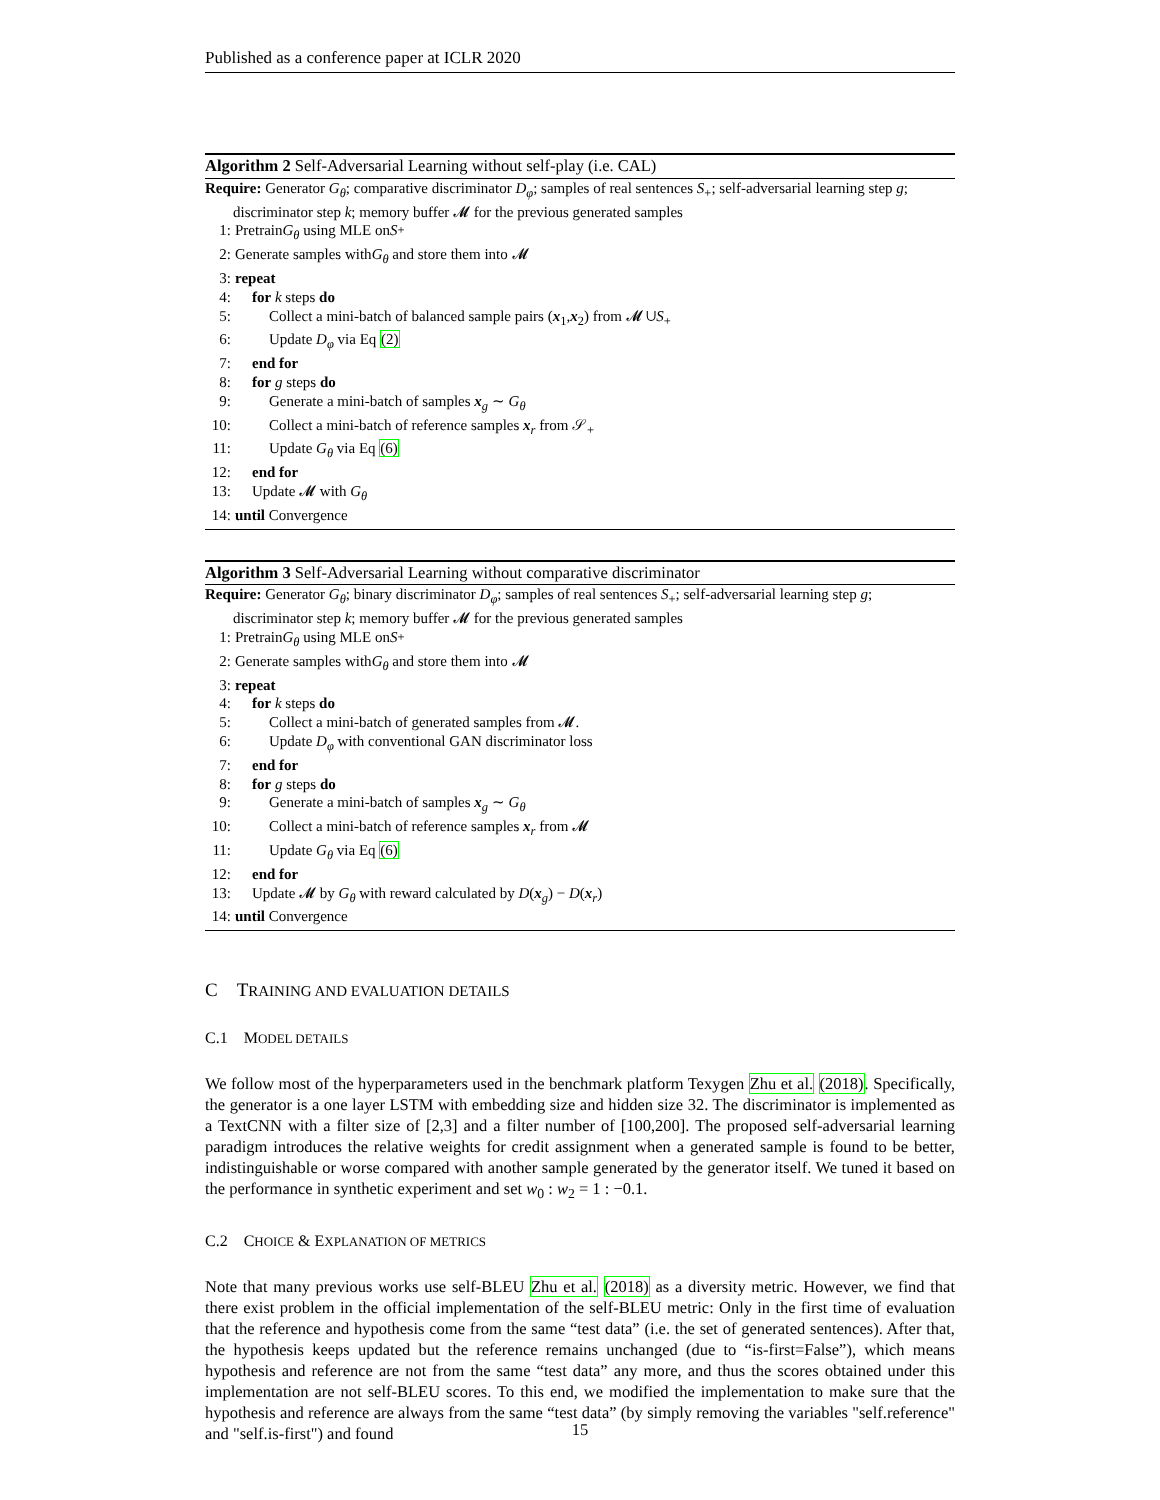Published as a conference paper at ICLR 2020
Algorithm 2 Self-Adversarial Learning without self-play (i.e. CAL)
Require: Generator G<sub>θ</sub>; comparative discriminator D<sub>φ</sub>; samples of real sentences S<sub>+</sub>; self-adversarial learning step g; discriminator step k; memory buffer 𝓜 for the previous generated samples
1: Pretrain G<sub>θ</sub> using MLE on S<sub>+</sub>
2: Generate samples with G<sub>θ</sub> and store them into 𝓜
3: repeat
4: for k steps do
5: Collect a mini-batch of balanced sample pairs (x<sub>1</sub>,x<sub>2</sub>) from 𝓜 ∪S<sub>+</sub>
6: Update D<sub>φ</sub> via Eq (2)
7: end for
8: for g steps do
9: Generate a mini-batch of samples x<sub>g</sub> ∼ G<sub>θ</sub>
10: Collect a mini-batch of reference samples x<sub>r</sub> from 𝒮<sub>+</sub>
11: Update G<sub>θ</sub> via Eq (6)
12: end for
13: Update 𝓜 with G<sub>θ</sub>
14: until Convergence
Algorithm 3 Self-Adversarial Learning without comparative discriminator
Require: Generator G<sub>θ</sub>; binary discriminator D<sub>φ</sub>; samples of real sentences S<sub>+</sub>; self-adversarial learning step g; discriminator step k; memory buffer 𝓜 for the previous generated samples
1: Pretrain G<sub>θ</sub> using MLE on S<sub>+</sub>
2: Generate samples with G<sub>θ</sub> and store them into 𝓜
3: repeat
4: for k steps do
5: Collect a mini-batch of generated samples from 𝓜.
6: Update D<sub>φ</sub> with conventional GAN discriminator loss
7: end for
8: for g steps do
9: Generate a mini-batch of samples x<sub>g</sub> ∼ G<sub>θ</sub>
10: Collect a mini-batch of reference samples x<sub>r</sub> from 𝓜
11: Update G<sub>θ</sub> via Eq (6)
12: end for
13: Update 𝓜 by G<sub>θ</sub> with reward calculated by D(x<sub>g</sub>) − D(x<sub>r</sub>)
14: until Convergence
C TRAINING AND EVALUATION DETAILS
C.1 MODEL DETAILS
We follow most of the hyperparameters used in the benchmark platform Texygen Zhu et al. (2018). Specifically, the generator is a one layer LSTM with embedding size and hidden size 32. The discriminator is implemented as a TextCNN with a filter size of [2,3] and a filter number of [100,200]. The proposed self-adversarial learning paradigm introduces the relative weights for credit assignment when a generated sample is found to be better, indistinguishable or worse compared with another sample generated by the generator itself. We tuned it based on the performance in synthetic experiment and set w<sub>0</sub> : w<sub>2</sub> = 1 : −0.1.
C.2 CHOICE & EXPLANATION OF METRICS
Note that many previous works use self-BLEU Zhu et al. (2018) as a diversity metric. However, we find that there exist problem in the official implementation of the self-BLEU metric: Only in the first time of evaluation that the reference and hypothesis come from the same “test data” (i.e. the set of generated sentences). After that, the hypothesis keeps updated but the reference remains unchanged (due to “is-first=False”), which means hypothesis and reference are not from the same “test data” any more, and thus the scores obtained under this implementation are not self-BLEU scores. To this end, we modified the implementation to make sure that the hypothesis and reference are always from the same “test data” (by simply removing the variables "self.reference" and "self.is-first") and found
15